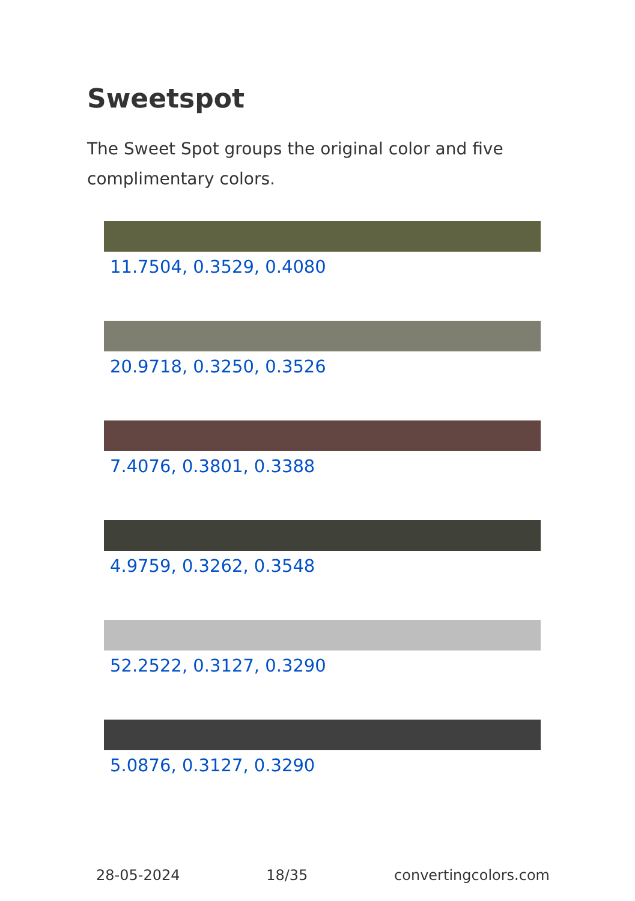Sweetspot
The Sweet Spot groups the original color and five complimentary colors.
11.7504, 0.3529, 0.4080
20.9718, 0.3250, 0.3526
7.4076, 0.3801, 0.3388
4.9759, 0.3262, 0.3548
52.2522, 0.3127, 0.3290
5.0876, 0.3127, 0.3290
28-05-2024 18/35 convertingcolors.com